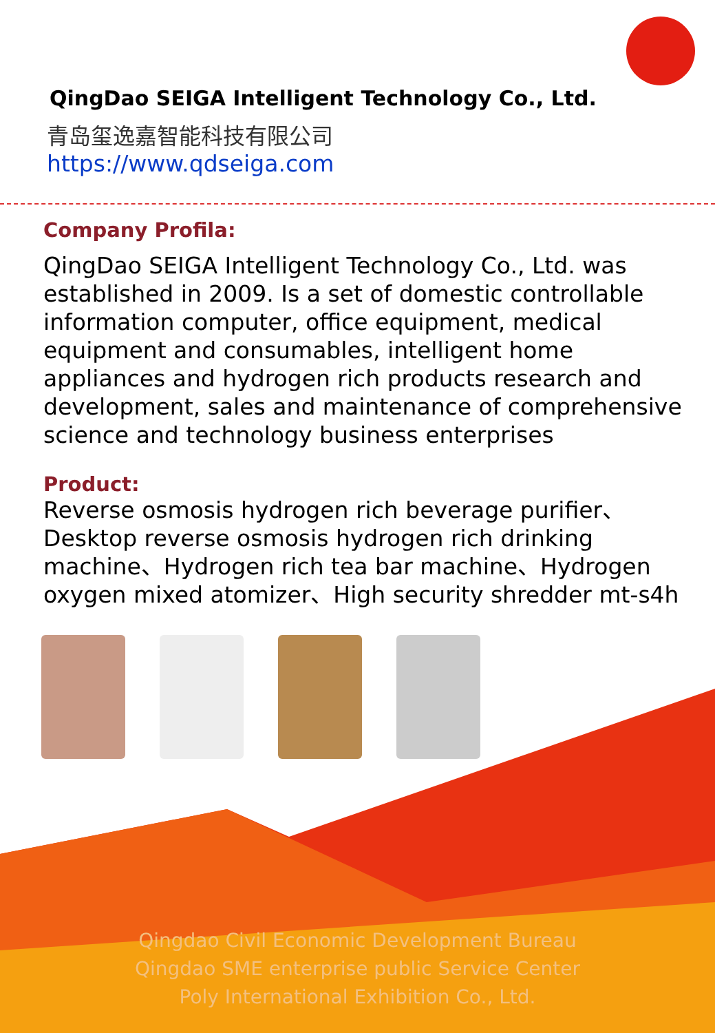QingDao SEIGA Intelligent Technology Co., Ltd.
青岛玺逸嘉智能科技有限公司
https://www.qdseiga.com
Company Profila:
QingDao SEIGA Intelligent Technology Co., Ltd. was established in 2009. Is a set of domestic controllable information computer, office equipment, medical equipment and consumables, intelligent home appliances and hydrogen rich products research and development, sales and maintenance of comprehensive science and technology business enterprises
Product:
Reverse osmosis hydrogen rich beverage purifier、Desktop reverse osmosis hydrogen rich drinking machine、Hydrogen rich tea bar machine、Hydrogen oxygen mixed atomizer、High security shredder mt-s4h
Qingdao Civil Economic Development Bureau
Qingdao SME enterprise public Service Center
Poly International Exhibition Co., Ltd.